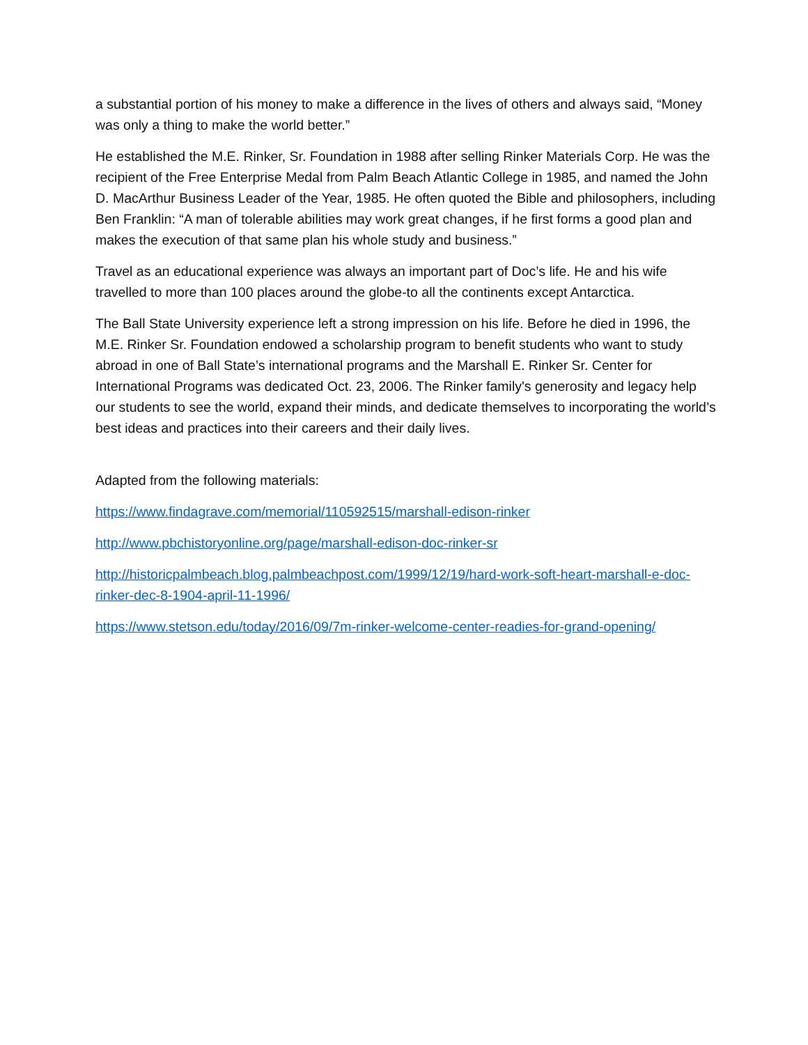a substantial portion of his money to make a difference in the lives of others and always said, “Money was only a thing to make the world better.”
He established the M.E. Rinker, Sr. Foundation in 1988 after selling Rinker Materials Corp. He was the recipient of the Free Enterprise Medal from Palm Beach Atlantic College in 1985, and named the John D. MacArthur Business Leader of the Year, 1985. He often quoted the Bible and philosophers, including Ben Franklin: “A man of tolerable abilities may work great changes, if he first forms a good plan and makes the execution of that same plan his whole study and business.”
Travel as an educational experience was always an important part of Doc’s life. He and his wife travelled to more than 100 places around the globe-to all the continents except Antarctica.
The Ball State University experience left a strong impression on his life. Before he died in 1996, the M.E. Rinker Sr. Foundation endowed a scholarship program to benefit students who want to study abroad in one of Ball State’s international programs and the Marshall E. Rinker Sr. Center for International Programs was dedicated Oct. 23, 2006. The Rinker family's generosity and legacy help our students to see the world, expand their minds, and dedicate themselves to incorporating the world’s best ideas and practices into their careers and their daily lives.
Adapted from the following materials:
https://www.findagrave.com/memorial/110592515/marshall-edison-rinker
http://www.pbchistoryonline.org/page/marshall-edison-doc-rinker-sr
http://historicpalmbeach.blog.palmbeachpost.com/1999/12/19/hard-work-soft-heart-marshall-e-doc-rinker-dec-8-1904-april-11-1996/
https://www.stetson.edu/today/2016/09/7m-rinker-welcome-center-readies-for-grand-opening/